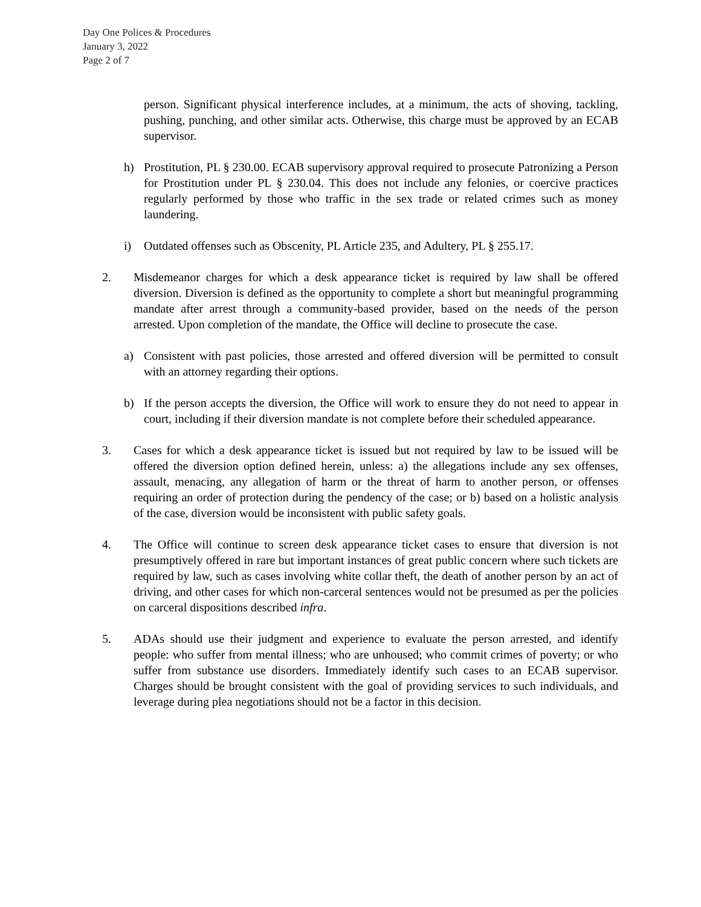Day One Polices & Procedures
January 3, 2022
Page 2 of 7
person. Significant physical interference includes, at a minimum, the acts of shoving, tackling, pushing, punching, and other similar acts. Otherwise, this charge must be approved by an ECAB supervisor.
h) Prostitution, PL § 230.00. ECAB supervisory approval required to prosecute Patronizing a Person for Prostitution under PL § 230.04. This does not include any felonies, or coercive practices regularly performed by those who traffic in the sex trade or related crimes such as money laundering.
i) Outdated offenses such as Obscenity, PL Article 235, and Adultery, PL § 255.17.
2. Misdemeanor charges for which a desk appearance ticket is required by law shall be offered diversion. Diversion is defined as the opportunity to complete a short but meaningful programming mandate after arrest through a community-based provider, based on the needs of the person arrested. Upon completion of the mandate, the Office will decline to prosecute the case.
a) Consistent with past policies, those arrested and offered diversion will be permitted to consult with an attorney regarding their options.
b) If the person accepts the diversion, the Office will work to ensure they do not need to appear in court, including if their diversion mandate is not complete before their scheduled appearance.
3. Cases for which a desk appearance ticket is issued but not required by law to be issued will be offered the diversion option defined herein, unless: a) the allegations include any sex offenses, assault, menacing, any allegation of harm or the threat of harm to another person, or offenses requiring an order of protection during the pendency of the case; or b) based on a holistic analysis of the case, diversion would be inconsistent with public safety goals.
4. The Office will continue to screen desk appearance ticket cases to ensure that diversion is not presumptively offered in rare but important instances of great public concern where such tickets are required by law, such as cases involving white collar theft, the death of another person by an act of driving, and other cases for which non-carceral sentences would not be presumed as per the policies on carceral dispositions described infra.
5. ADAs should use their judgment and experience to evaluate the person arrested, and identify people: who suffer from mental illness; who are unhoused; who commit crimes of poverty; or who suffer from substance use disorders. Immediately identify such cases to an ECAB supervisor. Charges should be brought consistent with the goal of providing services to such individuals, and leverage during plea negotiations should not be a factor in this decision.